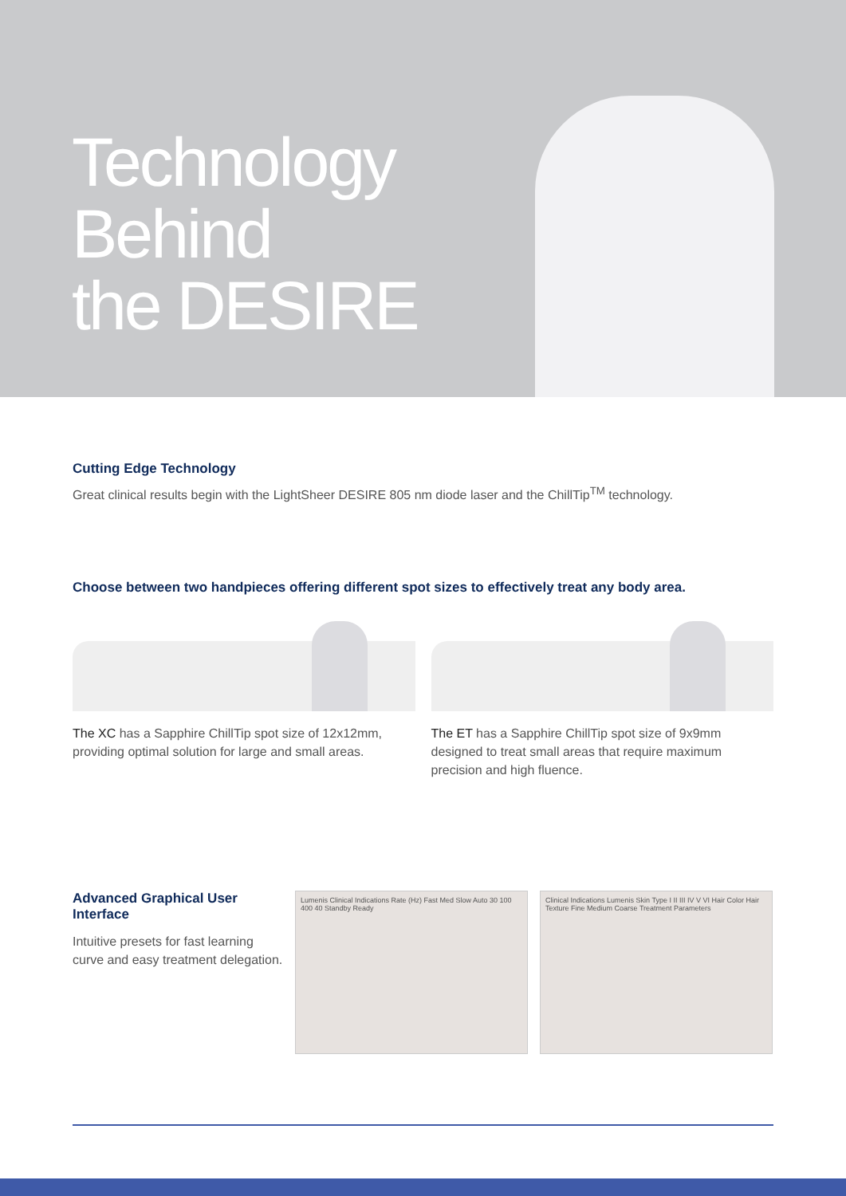Technology
Behind
the DESIRE
Cutting Edge Technology
Great clinical results begin with the LightSheer DESIRE 805 nm diode laser and the ChillTip<sup>TM</sup> technology.
Choose between two handpieces offering different spot sizes to effectively treat any body area.
The XC has a Sapphire ChillTip spot size of 12x12mm, providing optimal solution for large and small areas.
The ET has a Sapphire ChillTip spot size of 9x9mm designed to treat small areas that require maximum precision and high fluence.
Advanced Graphical User Interface
Intuitive presets for fast learning curve and easy treatment delegation.
Lumenis Clinical Indications Rate (Hz) Fast Med Slow Auto 30 100 400 40 Standby Ready
Clinical Indications Lumenis Skin Type I II III IV V VI Hair Color Hair Texture Fine Medium Coarse Treatment Parameters